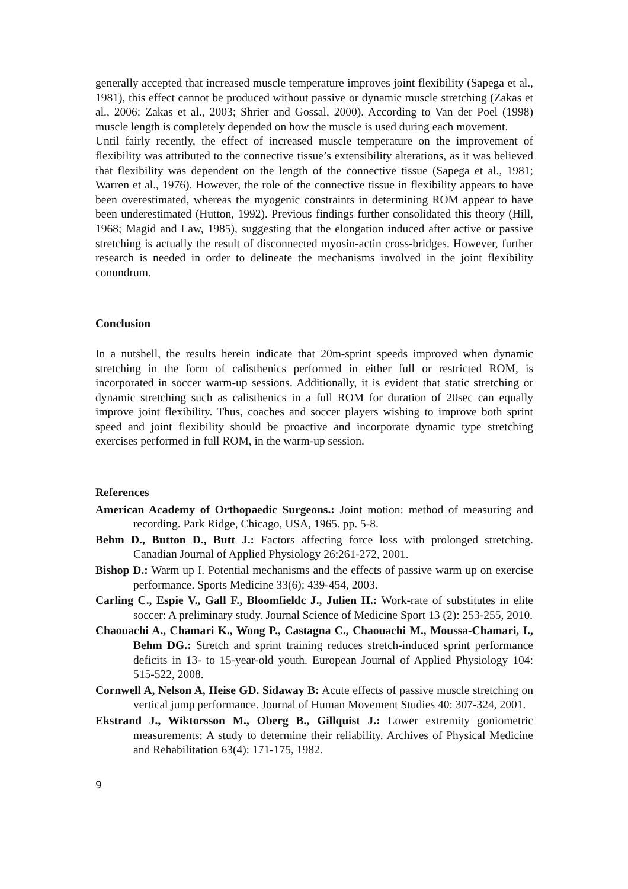generally accepted that increased muscle temperature improves joint flexibility (Sapega et al., 1981), this effect cannot be produced without passive or dynamic muscle stretching (Zakas et al., 2006; Zakas et al., 2003; Shrier and Gossal, 2000). According to Van der Poel (1998) muscle length is completely depended on how the muscle is used during each movement.
Until fairly recently, the effect of increased muscle temperature on the improvement of flexibility was attributed to the connective tissue’s extensibility alterations, as it was believed that flexibility was dependent on the length of the connective tissue (Sapega et al., 1981; Warren et al., 1976). However, the role of the connective tissue in flexibility appears to have been overestimated, whereas the myogenic constraints in determining ROM appear to have been underestimated (Hutton, 1992). Previous findings further consolidated this theory (Hill, 1968; Magid and Law, 1985), suggesting that the elongation induced after active or passive stretching is actually the result of disconnected myosin-actin cross-bridges. However, further research is needed in order to delineate the mechanisms involved in the joint flexibility conundrum.
Conclusion
In a nutshell, the results herein indicate that 20m-sprint speeds improved when dynamic stretching in the form of calisthenics performed in either full or restricted ROM, is incorporated in soccer warm-up sessions. Additionally, it is evident that static stretching or dynamic stretching such as calisthenics in a full ROM for duration of 20sec can equally improve joint flexibility. Thus, coaches and soccer players wishing to improve both sprint speed and joint flexibility should be proactive and incorporate dynamic type stretching exercises performed in full ROM, in the warm-up session.
References
American Academy of Orthopaedic Surgeons.: Joint motion: method of measuring and recording. Park Ridge, Chicago, USA, 1965. pp. 5-8.
Behm D., Button D., Butt J.: Factors affecting force loss with prolonged stretching. Canadian Journal of Applied Physiology 26:261-272, 2001.
Bishop D.: Warm up I. Potential mechanisms and the effects of passive warm up on exercise performance. Sports Medicine 33(6): 439-454, 2003.
Carling C., Espie V., Gall F., Bloomfieldc J., Julien H.: Work-rate of substitutes in elite soccer: A preliminary study. Journal Science of Medicine Sport 13 (2): 253-255, 2010.
Chaouachi A., Chamari K., Wong P., Castagna C., Chaouachi M., Moussa-Chamari, I., Behm DG.: Stretch and sprint training reduces stretch-induced sprint performance deficits in 13- to 15-year-old youth. European Journal of Applied Physiology 104: 515-522, 2008.
Cornwell A, Nelson A, Heise GD. Sidaway B: Acute effects of passive muscle stretching on vertical jump performance. Journal of Human Movement Studies 40: 307-324, 2001.
Ekstrand J., Wiktorsson M., Oberg B., Gillquist J.: Lower extremity goniometric measurements: A study to determine their reliability. Archives of Physical Medicine and Rehabilitation 63(4): 171-175, 1982.
9